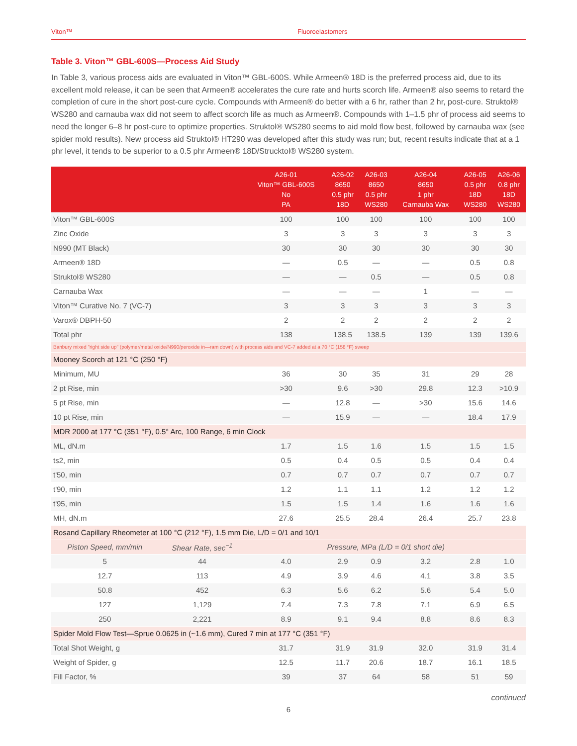Viton™ Fluoroelastomers
Table 3. Viton™ GBL-600S—Process Aid Study
In Table 3, various process aids are evaluated in Viton™ GBL-600S. While Armeen® 18D is the preferred process aid, due to its excellent mold release, it can be seen that Armeen® accelerates the cure rate and hurts scorch life. Armeen® also seems to retard the completion of cure in the short post-cure cycle. Compounds with Armeen® do better with a 6 hr, rather than 2 hr, post-cure. Struktol® WS280 and carnauba wax did not seem to affect scorch life as much as Armeen®. Compounds with 1–1.5 phr of process aid seems to need the longer 6–8 hr post-cure to optimize properties. Struktol® WS280 seems to aid mold flow best, followed by carnauba wax (see spider mold results). New process aid Struktol® HT290 was developed after this study was run; but, recent results indicate that at a 1 phr level, it tends to be superior to a 0.5 phr Armeen® 18D/Strucktol® WS280 system.
| | | A26-01 Viton™ GBL-600S No PA | A26-02 8650 0.5 phr 18D | A26-03 8650 0.5 phr WS280 | A26-04 8650 1 phr Carnauba Wax | A26-05 0.5 phr 18D WS280 | A26-06 0.8 phr 18D WS280 |
| --- | --- | --- | --- | --- | --- | --- | --- |
| Viton™ GBL-600S | | 100 | 100 | 100 | 100 | 100 | 100 |
| Zinc Oxide | | 3 | 3 | 3 | 3 | 3 | 3 |
| N990 (MT Black) | | 30 | 30 | 30 | 30 | 30 | 30 |
| Armeen® 18D | | — | 0.5 | — | — | 0.5 | 0.8 |
| Struktol® WS280 | | — | — | 0.5 | — | 0.5 | 0.8 |
| Carnauba Wax | | — | — | — | 1 | — | — |
| Viton™ Curative No. 7 (VC-7) | | 3 | 3 | 3 | 3 | 3 | 3 |
| Varox® DBPH-50 | | 2 | 2 | 2 | 2 | 2 | 2 |
| Total phr | | 138 | 138.5 | 138.5 | 139 | 139 | 139.6 |
| Banbury mixed "right side up" (polymer/metal oxide/N990/peroxide in—ram down) with process aids and VC-7 added at a 70 °C (158 °F) sweep | | | | | | | |
| Mooney Scorch at 121 °C (250 °F) | | | | | | | |
| Minimum, MU | | 36 | 30 | 35 | 31 | 29 | 28 |
| 2 pt Rise, min | | >30 | 9.6 | >30 | 29.8 | 12.3 | >10.9 |
| 5 pt Rise, min | | — | 12.8 | — | >30 | 15.6 | 14.6 |
| 10 pt Rise, min | | — | 15.9 | — | — | 18.4 | 17.9 |
| MDR 2000 at 177 °C (351 °F), 0.5° Arc, 100 Range, 6 min Clock | | | | | | | |
| ML, dN.m | | 1.7 | 1.5 | 1.6 | 1.5 | 1.5 | 1.5 |
| ts2, min | | 0.5 | 0.4 | 0.5 | 0.5 | 0.4 | 0.4 |
| t'50, min | | 0.7 | 0.7 | 0.7 | 0.7 | 0.7 | 0.7 |
| t'90, min | | 1.2 | 1.1 | 1.1 | 1.2 | 1.2 | 1.2 |
| t'95, min | | 1.5 | 1.5 | 1.4 | 1.6 | 1.6 | 1.6 |
| MH, dN.m | | 27.6 | 25.5 | 28.4 | 26.4 | 25.7 | 23.8 |
| Rosand Capillary Rheometer at 100 °C (212 °F), 1.5 mm Die, L/D = 0/1 and 10/1 | | | | | | | |
| Piston Speed, mm/min | Shear Rate, sec<sup>−1</sup> | Pressure, MPa (L/D = 0/1 short die) | | | | | |
| 5 | 44 | 4.0 | 2.9 | 0.9 | 3.2 | 2.8 | 1.0 |
| 12.7 | 113 | 4.9 | 3.9 | 4.6 | 4.1 | 3.8 | 3.5 |
| 50.8 | 452 | 6.3 | 5.6 | 6.2 | 5.6 | 5.4 | 5.0 |
| 127 | 1,129 | 7.4 | 7.3 | 7.8 | 7.1 | 6.9 | 6.5 |
| 250 | 2,221 | 8.9 | 9.1 | 9.4 | 8.8 | 8.6 | 8.3 |
| Spider Mold Flow Test—Sprue 0.0625 in (~1.6 mm), Cured 7 min at 177 °C (351 °F) | | | | | | | |
| Total Shot Weight, g | | 31.7 | 31.9 | 31.9 | 32.0 | 31.9 | 31.4 |
| Weight of Spider, g | | 12.5 | 11.7 | 20.6 | 18.7 | 16.1 | 18.5 |
| Fill Factor, % | | 39 | 37 | 64 | 58 | 51 | 59 |
continued
6